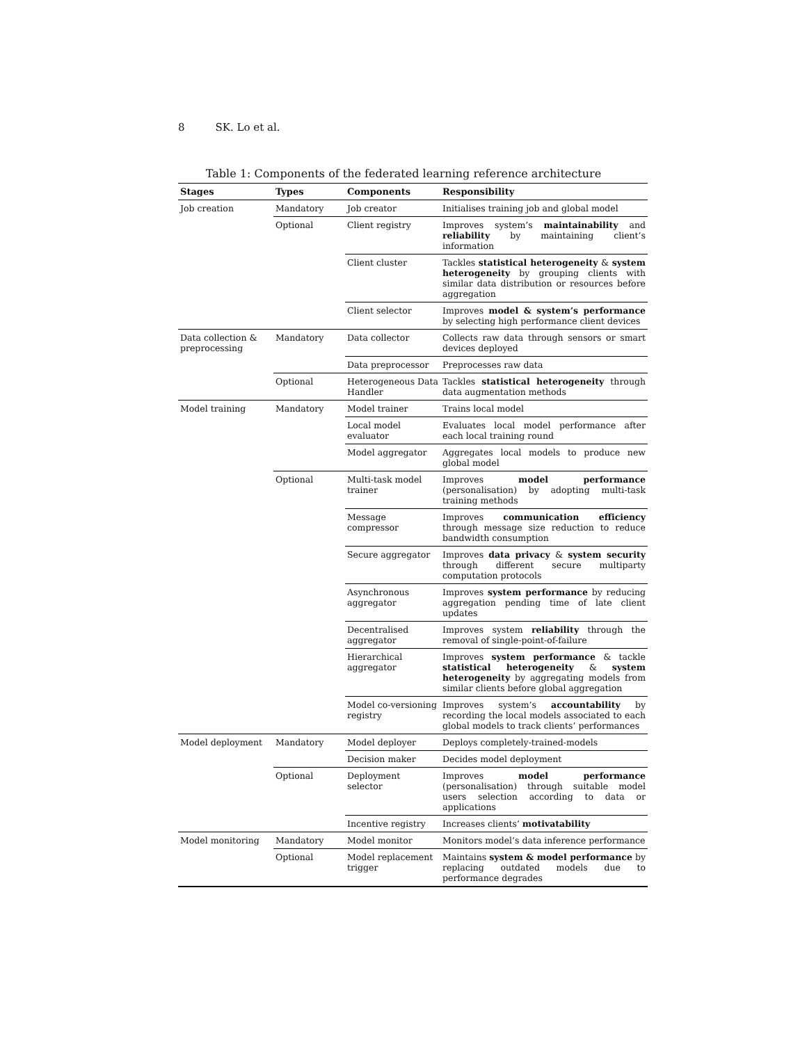8 SK. Lo et al.
Table 1: Components of the federated learning reference architecture
| Stages | Types | Components | Responsibility |
| --- | --- | --- | --- |
| Job creation | Mandatory | Job creator | Initialises training job and global model |
| | Optional | Client registry | Improves system’s maintainability and reliability by maintaining client’s information |
| | | Client cluster | Tackles statistical heterogeneity & system heterogeneity by grouping clients with similar data distribution or resources before aggregation |
| | | Client selector | Improves model & system’s performance by selecting high performance client devices |
| Data collection & preprocessing | Mandatory | Data collector | Collects raw data through sensors or smart devices deployed |
| | | Data preprocessor | Preprocesses raw data |
| | Optional | Heterogeneous Data Handler | Tackles statistical heterogeneity through data augmentation methods |
| Model training | Mandatory | Model trainer | Trains local model |
| | | Local model evaluator | Evaluates local model performance after each local training round |
| | | Model aggregator | Aggregates local models to produce new global model |
| | Optional | Multi-task model trainer | Improves model performance (personalisation) by adopting multi-task training methods |
| | | Message compressor | Improves communication efficiency through message size reduction to reduce bandwidth consumption |
| | | Secure aggregator | Improves data privacy & system security through different secure multiparty computation protocols |
| | | Asynchronous aggregator | Improves system performance by reducing aggregation pending time of late client updates |
| | | Decentralised aggregator | Improves system reliability through the removal of single-point-of-failure |
| | | Hierarchical aggregator | Improves system performance & tackle statistical heterogeneity & system heterogeneity by aggregating models from similar clients before global aggregation |
| | | Model co-versioning registry | Improves system’s accountability by recording the local models associated to each global models to track clients’ performances |
| Model deployment | Mandatory | Model deployer | Deploys completely-trained-models |
| | | Decision maker | Decides model deployment |
| | Optional | Deployment selector | Improves model performance (personalisation) through suitable model users selection according to data or applications |
| | | Incentive registry | Increases clients’ motivatability |
| Model monitoring | Mandatory | Model monitor | Monitors model’s data inference performance |
| | Optional | Model replacement trigger | Maintains system & model performance by replacing outdated models due to performance degrades |